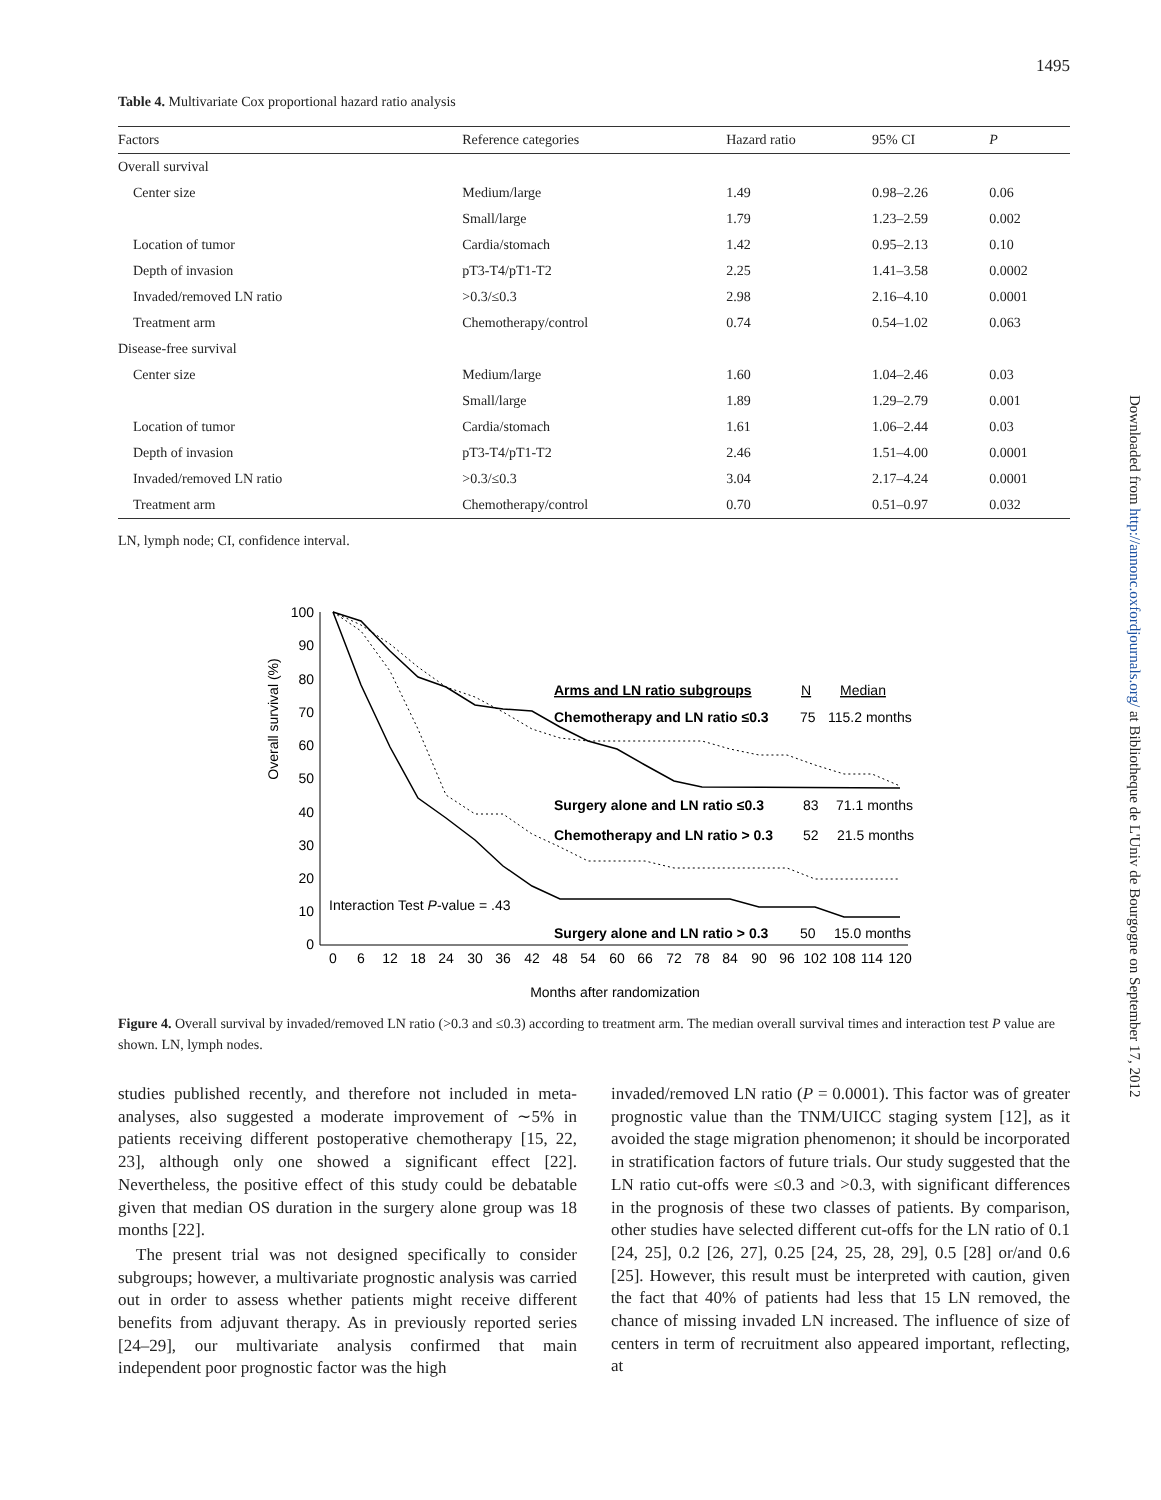1495
Table 4. Multivariate Cox proportional hazard ratio analysis
| Factors | Reference categories | Hazard ratio | 95% CI | P |
| --- | --- | --- | --- | --- |
| Overall survival | | | | |
| Center size | Medium/large | 1.49 | 0.98–2.26 | 0.06 |
| | Small/large | 1.79 | 1.23–2.59 | 0.002 |
| Location of tumor | Cardia/stomach | 1.42 | 0.95–2.13 | 0.10 |
| Depth of invasion | pT3-T4/pT1-T2 | 2.25 | 1.41–3.58 | 0.0002 |
| Invaded/removed LN ratio | >0.3/≤0.3 | 2.98 | 2.16–4.10 | 0.0001 |
| Treatment arm | Chemotherapy/control | 0.74 | 0.54–1.02 | 0.063 |
| Disease-free survival | | | | |
| Center size | Medium/large | 1.60 | 1.04–2.46 | 0.03 |
| | Small/large | 1.89 | 1.29–2.79 | 0.001 |
| Location of tumor | Cardia/stomach | 1.61 | 1.06–2.44 | 0.03 |
| Depth of invasion | pT3-T4/pT1-T2 | 2.46 | 1.51–4.00 | 0.0001 |
| Invaded/removed LN ratio | >0.3/≤0.3 | 3.04 | 2.17–4.24 | 0.0001 |
| Treatment arm | Chemotherapy/control | 0.70 | 0.51–0.97 | 0.032 |
LN, lymph node; CI, confidence interval.
Overall survival (%)
100
90
80
70
60
50
40
30
20
10
0
0
6
12
18
24
30
36
42
48
54
60
66
72
78
84
90
96
102
108
114
120
Months after randomization
Arms and LN ratio subgroups
N
Median
Chemotherapy and LN ratio ≤0.3
75
115.2 months
Surgery alone and LN ratio ≤0.3
83
71.1 months
Chemotherapy and LN ratio > 0.3
52
21.5 months
Interaction Test P-value = .43
Surgery alone and LN ratio > 0.3
50
15.0 months
Figure 4. Overall survival by invaded/removed LN ratio (>0.3 and ≤0.3) according to treatment arm. The median overall survival times and interaction test P value are shown. LN, lymph nodes.
studies published recently, and therefore not included in meta-analyses, also suggested a moderate improvement of ∼5% in patients receiving different postoperative chemotherapy [15, 22, 23], although only one showed a significant effect [22]. Nevertheless, the positive effect of this study could be debatable given that median OS duration in the surgery alone group was 18 months [22].
The present trial was not designed specifically to consider subgroups; however, a multivariate prognostic analysis was carried out in order to assess whether patients might receive different benefits from adjuvant therapy. As in previously reported series [24–29], our multivariate analysis confirmed that main independent poor prognostic factor was the high
invaded/removed LN ratio (P = 0.0001). This factor was of greater prognostic value than the TNM/UICC staging system [12], as it avoided the stage migration phenomenon; it should be incorporated in stratification factors of future trials. Our study suggested that the LN ratio cut-offs were ≤0.3 and >0.3, with significant differences in the prognosis of these two classes of patients. By comparison, other studies have selected different cut-offs for the LN ratio of 0.1 [24, 25], 0.2 [26, 27], 0.25 [24, 25, 28, 29], 0.5 [28] or/and 0.6 [25]. However, this result must be interpreted with caution, given the fact that 40% of patients had less that 15 LN removed, the chance of missing invaded LN increased. The influence of size of centers in term of recruitment also appeared important, reflecting, at
Downloaded from http://annonc.oxfordjournals.org/ at Bibliotheque de L'Univ de Bourgogne on September 17, 2012